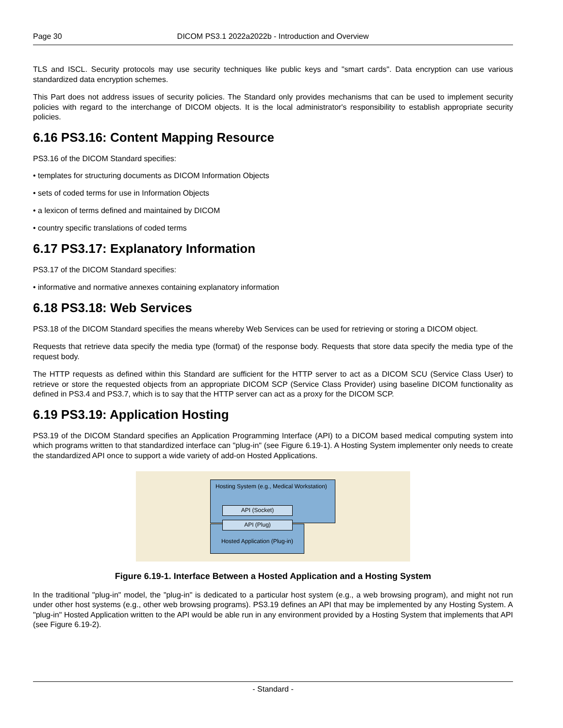Page 30 DICOM PS3.1 2022a2022b - Introduction and Overview
TLS and ISCL. Security protocols may use security techniques like public keys and "smart cards". Data encryption can use various standardized data encryption schemes.
This Part does not address issues of security policies. The Standard only provides mechanisms that can be used to implement security policies with regard to the interchange of DICOM objects. It is the local administrator's responsibility to establish appropriate security policies.
6.16 PS3.16: Content Mapping Resource
PS3.16 of the DICOM Standard specifies:
• templates for structuring documents as DICOM Information Objects
• sets of coded terms for use in Information Objects
• a lexicon of terms defined and maintained by DICOM
• country specific translations of coded terms
6.17 PS3.17: Explanatory Information
PS3.17 of the DICOM Standard specifies:
• informative and normative annexes containing explanatory information
6.18 PS3.18: Web Services
PS3.18 of the DICOM Standard specifies the means whereby Web Services can be used for retrieving or storing a DICOM object.
Requests that retrieve data specify the media type (format) of the response body. Requests that store data specify the media type of the request body.
The HTTP requests as defined within this Standard are sufficient for the HTTP server to act as a DICOM SCU (Service Class User) to retrieve or store the requested objects from an appropriate DICOM SCP (Service Class Provider) using baseline DICOM functionality as defined in PS3.4 and PS3.7, which is to say that the HTTP server can act as a proxy for the DICOM SCP.
6.19 PS3.19: Application Hosting
PS3.19 of the DICOM Standard specifies an Application Programming Interface (API) to a DICOM based medical computing system into which programs written to that standardized interface can "plug-in" (see Figure 6.19-1). A Hosting System implementer only needs to create the standardized API once to support a wide variety of add-on Hosted Applications.
Hosting System (e.g., Medical Workstation)
API (Socket)
Hosted Application (Plug-in)
API (Plug)
Figure 6.19-1. Interface Between a Hosted Application and a Hosting System
In the traditional "plug-in" model, the "plug-in" is dedicated to a particular host system (e.g., a web browsing program), and might not run under other host systems (e.g., other web browsing programs). PS3.19 defines an API that may be implemented by any Hosting System. A "plug-in" Hosted Application written to the API would be able run in any environment provided by a Hosting System that implements that API (see Figure 6.19-2).
- Standard -